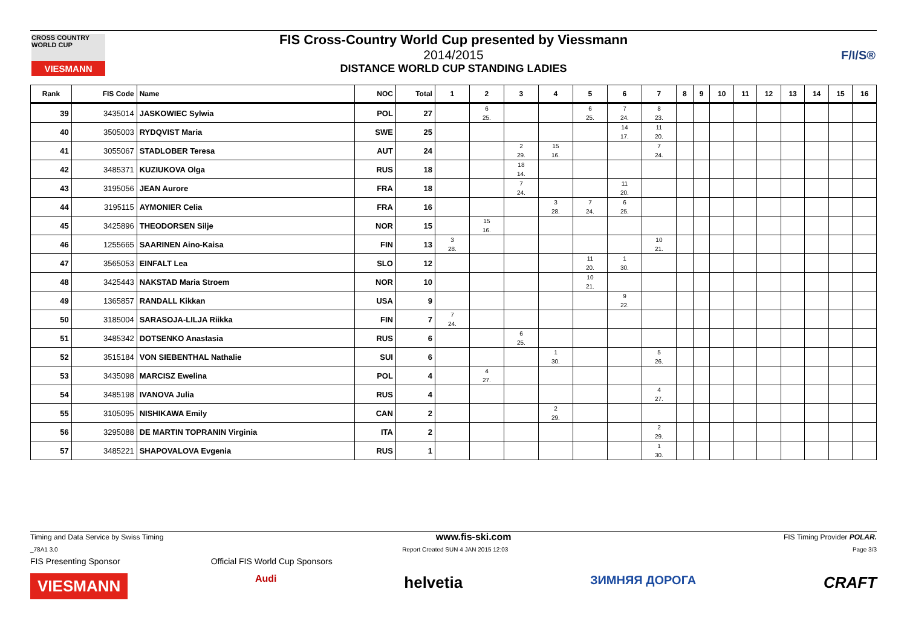CROSS COUNTRY WORLD CUP
VIESMANN
FIS Cross-Country World Cup presented by Viessmann
2014/2015
DISTANCE WORLD CUP STANDING LADIES
F/I/S®
| Rank | FIS Code | Name | NOC | Total | 1 | 2 | 3 | 4 | 5 | 6 | 7 | 8 | 9 | 10 | 11 | 12 | 13 | 14 | 15 | 16 |
| --- | --- | --- | --- | --- | --- | --- | --- | --- | --- | --- | --- | --- | --- | --- | --- | --- | --- | --- | --- | --- |
| 39 | 3435014 | JASKOWIEC Sylwia | POL | 27 | | 6 25. | | | 6 25. | 7 24. | 8 23. | | | | | | | | | |
| 40 | 3505003 | RYDQVIST Maria | SWE | 25 | | | | | | 14 17. | 11 20. | | | | | | | | | |
| 41 | 3055067 | STADLOBER Teresa | AUT | 24 | | | 2 29. | 15 16. | | | 7 24. | | | | | | | | | |
| 42 | 3485371 | KUZIUKOVA Olga | RUS | 18 | | | 18 14. | | | | | | | | | | | | | |
| 43 | 3195056 | JEAN Aurore | FRA | 18 | | | 7 24. | | | 11 20. | | | | | | | | | | |
| 44 | 3195115 | AYMONIER Celia | FRA | 16 | | | | 3 28. | 7 24. | 6 25. | | | | | | | | | | |
| 45 | 3425896 | THEODORSEN Silje | NOR | 15 | | 15 16. | | | | | | | | | | | | | | |
| 46 | 1255665 | SAARINEN Aino-Kaisa | FIN | 13 | 3 28. | | | | | | 10 21. | | | | | | | | | |
| 47 | 3565053 | EINFALT Lea | SLO | 12 | | | | | 11 20. | 1 30. | | | | | | | | | | |
| 48 | 3425443 | NAKSTAD Maria Stroem | NOR | 10 | | | | | 10 21. | | | | | | | | | | | |
| 49 | 1365857 | RANDALL Kikkan | USA | 9 | | | | | | 9 22. | | | | | | | | | | |
| 50 | 3185004 | SARASOJA-LILJA Riikka | FIN | 7 | 7 24. | | | | | | | | | | | | | | | |
| 51 | 3485342 | DOTSENKO Anastasia | RUS | 6 | | | 6 25. | | | | | | | | | | | | | |
| 52 | 3515184 | VON SIEBENTHAL Nathalie | SUI | 6 | | | | 1 30. | | | 5 26. | | | | | | | | | |
| 53 | 3435098 | MARCISZ Ewelina | POL | 4 | | 4 27. | | | | | | | | | | | | | | |
| 54 | 3485198 | IVANOVA Julia | RUS | 4 | | | | | | | 4 27. | | | | | | | | | |
| 55 | 3105095 | NISHIKAWA Emily | CAN | 2 | | | | 2 29. | | | | | | | | | | | | |
| 56 | 3295088 | DE MARTIN TOPRANIN Virginia | ITA | 2 | | | | | | | 2 29. | | | | | | | | | |
| 57 | 3485221 | SHAPOVALOVA Evgenia | RUS | 1 | | | | | | | 1 30. | | | | | | | | | |
Timing and Data Service by Swiss Timing www.fis-ski.com FIS Timing Provider POLAR.
_78A1 3.0 Report Created SUN 4 JAN 2015 12:03 Page 3/3
FIS Presenting Sponsor Official FIS World Cup Sponsors
VIESMANN Audi helvetia ЗИМНЯЯ ДОРОГА CRAFT